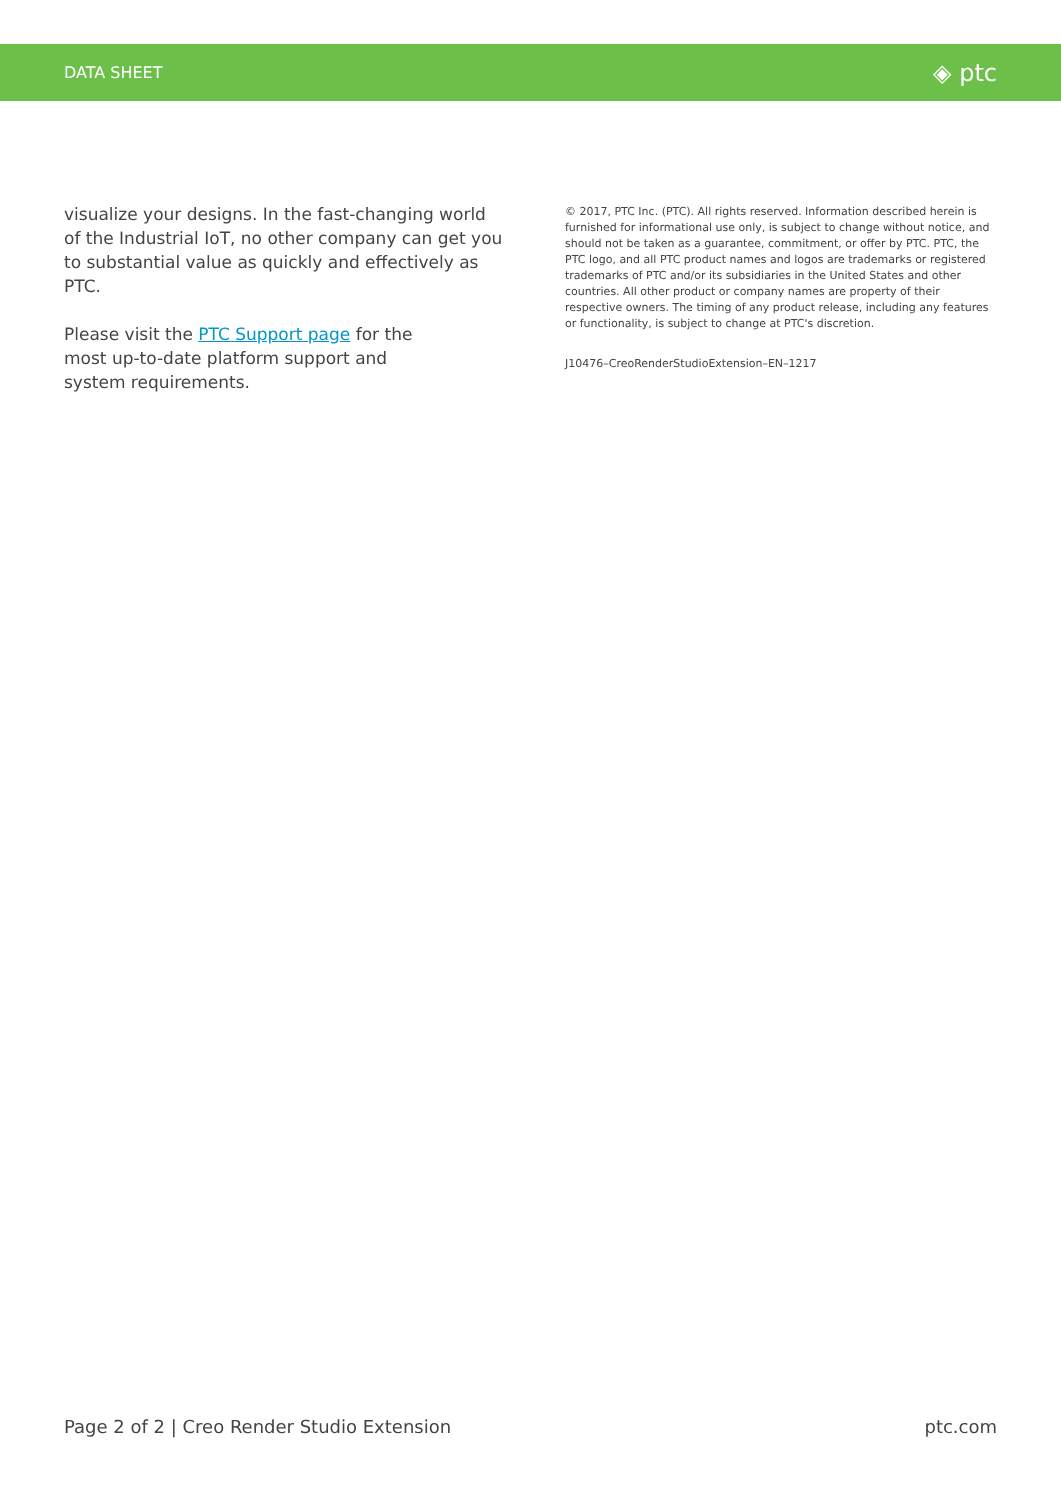DATA SHEET ◈ ptc
visualize your designs. In the fast-changing world of the Industrial IoT, no other company can get you to substantial value as quickly and effectively as PTC.
Please visit the PTC Support page for the
most up-to-date platform support and
system requirements.
© 2017, PTC Inc. (PTC). All rights reserved. Information described herein is furnished for informational use only, is subject to change without notice, and should not be taken as a guarantee, commitment, or offer by PTC. PTC, the PTC logo, and all PTC product names and logos are trademarks or registered trademarks of PTC and/or its subsidiaries in the United States and other countries. All other product or company names are property of their respective owners. The timing of any product release, including any features or functionality, is subject to change at PTC's discretion.
J10476–CreoRenderStudioExtension–EN–1217
Page 2 of 2 | Creo Render Studio Extension ptc.com